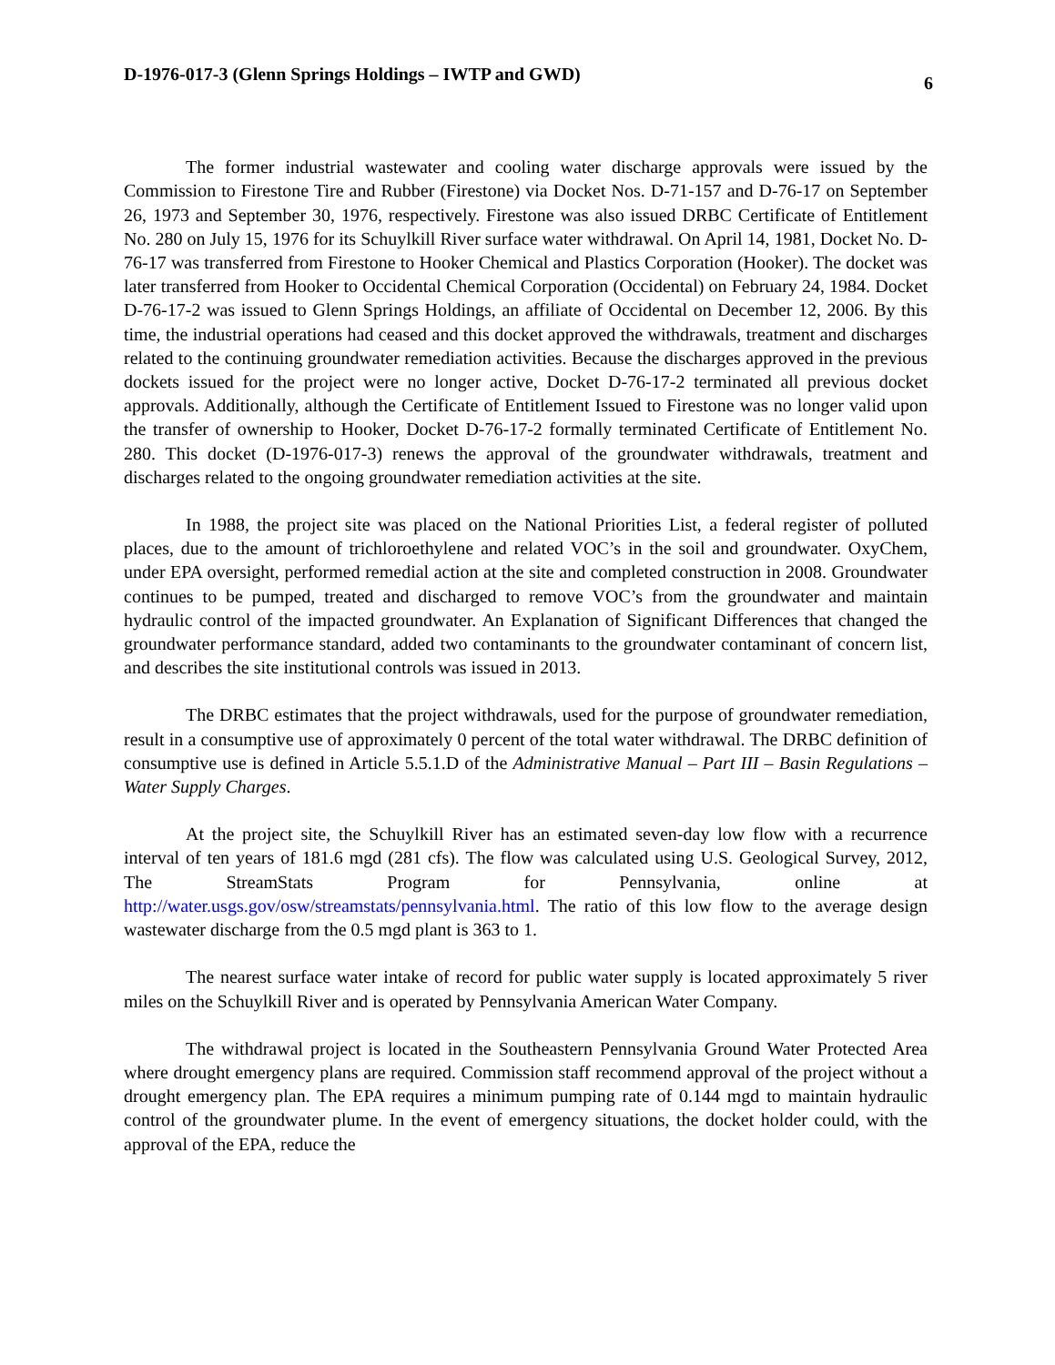D-1976-017-3 (Glenn Springs Holdings – IWTP and GWD) 6
The former industrial wastewater and cooling water discharge approvals were issued by the Commission to Firestone Tire and Rubber (Firestone) via Docket Nos. D-71-157 and D-76-17 on September 26, 1973 and September 30, 1976, respectively. Firestone was also issued DRBC Certificate of Entitlement No. 280 on July 15, 1976 for its Schuylkill River surface water withdrawal. On April 14, 1981, Docket No. D-76-17 was transferred from Firestone to Hooker Chemical and Plastics Corporation (Hooker). The docket was later transferred from Hooker to Occidental Chemical Corporation (Occidental) on February 24, 1984. Docket D-76-17-2 was issued to Glenn Springs Holdings, an affiliate of Occidental on December 12, 2006. By this time, the industrial operations had ceased and this docket approved the withdrawals, treatment and discharges related to the continuing groundwater remediation activities. Because the discharges approved in the previous dockets issued for the project were no longer active, Docket D-76-17-2 terminated all previous docket approvals. Additionally, although the Certificate of Entitlement Issued to Firestone was no longer valid upon the transfer of ownership to Hooker, Docket D-76-17-2 formally terminated Certificate of Entitlement No. 280. This docket (D-1976-017-3) renews the approval of the groundwater withdrawals, treatment and discharges related to the ongoing groundwater remediation activities at the site.
In 1988, the project site was placed on the National Priorities List, a federal register of polluted places, due to the amount of trichloroethylene and related VOC’s in the soil and groundwater. OxyChem, under EPA oversight, performed remedial action at the site and completed construction in 2008. Groundwater continues to be pumped, treated and discharged to remove VOC’s from the groundwater and maintain hydraulic control of the impacted groundwater. An Explanation of Significant Differences that changed the groundwater performance standard, added two contaminants to the groundwater contaminant of concern list, and describes the site institutional controls was issued in 2013.
The DRBC estimates that the project withdrawals, used for the purpose of groundwater remediation, result in a consumptive use of approximately 0 percent of the total water withdrawal. The DRBC definition of consumptive use is defined in Article 5.5.1.D of the Administrative Manual – Part III – Basin Regulations – Water Supply Charges.
At the project site, the Schuylkill River has an estimated seven-day low flow with a recurrence interval of ten years of 181.6 mgd (281 cfs). The flow was calculated using U.S. Geological Survey, 2012, The StreamStats Program for Pennsylvania, online at http://water.usgs.gov/osw/streamstats/pennsylvania.html. The ratio of this low flow to the average design wastewater discharge from the 0.5 mgd plant is 363 to 1.
The nearest surface water intake of record for public water supply is located approximately 5 river miles on the Schuylkill River and is operated by Pennsylvania American Water Company.
The withdrawal project is located in the Southeastern Pennsylvania Ground Water Protected Area where drought emergency plans are required. Commission staff recommend approval of the project without a drought emergency plan. The EPA requires a minimum pumping rate of 0.144 mgd to maintain hydraulic control of the groundwater plume. In the event of emergency situations, the docket holder could, with the approval of the EPA, reduce the